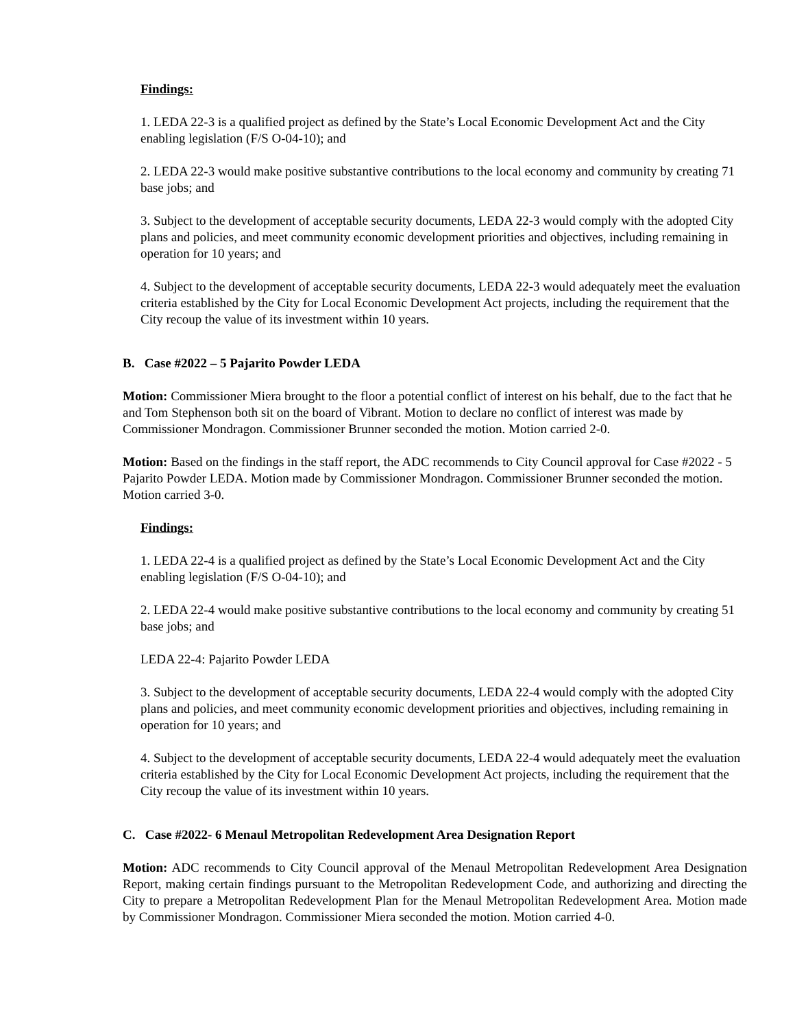Findings:
1. LEDA 22-3 is a qualified project as defined by the State’s Local Economic Development Act and the City enabling legislation (F/S O-04-10); and
2. LEDA 22-3 would make positive substantive contributions to the local economy and community by creating 71 base jobs; and
3. Subject to the development of acceptable security documents, LEDA 22-3 would comply with the adopted City plans and policies, and meet community economic development priorities and objectives, including remaining in operation for 10 years; and
4. Subject to the development of acceptable security documents, LEDA 22-3 would adequately meet the evaluation criteria established by the City for Local Economic Development Act projects, including the requirement that the City recoup the value of its investment within 10 years.
B. Case #2022 – 5 Pajarito Powder LEDA
Motion: Commissioner Miera brought to the floor a potential conflict of interest on his behalf, due to the fact that he and Tom Stephenson both sit on the board of Vibrant. Motion to declare no conflict of interest was made by Commissioner Mondragon. Commissioner Brunner seconded the motion. Motion carried 2-0.
Motion: Based on the findings in the staff report, the ADC recommends to City Council approval for Case #2022 - 5 Pajarito Powder LEDA. Motion made by Commissioner Mondragon. Commissioner Brunner seconded the motion. Motion carried 3-0.
Findings:
1. LEDA 22-4 is a qualified project as defined by the State’s Local Economic Development Act and the City enabling legislation (F/S O-04-10); and
2. LEDA 22-4 would make positive substantive contributions to the local economy and community by creating 51 base jobs; and
LEDA 22-4: Pajarito Powder LEDA
3. Subject to the development of acceptable security documents, LEDA 22-4 would comply with the adopted City plans and policies, and meet community economic development priorities and objectives, including remaining in operation for 10 years; and
4. Subject to the development of acceptable security documents, LEDA 22-4 would adequately meet the evaluation criteria established by the City for Local Economic Development Act projects, including the requirement that the City recoup the value of its investment within 10 years.
C. Case #2022- 6 Menaul Metropolitan Redevelopment Area Designation Report
Motion: ADC recommends to City Council approval of the Menaul Metropolitan Redevelopment Area Designation Report, making certain findings pursuant to the Metropolitan Redevelopment Code, and authorizing and directing the City to prepare a Metropolitan Redevelopment Plan for the Menaul Metropolitan Redevelopment Area. Motion made by Commissioner Mondragon. Commissioner Miera seconded the motion. Motion carried 4-0.